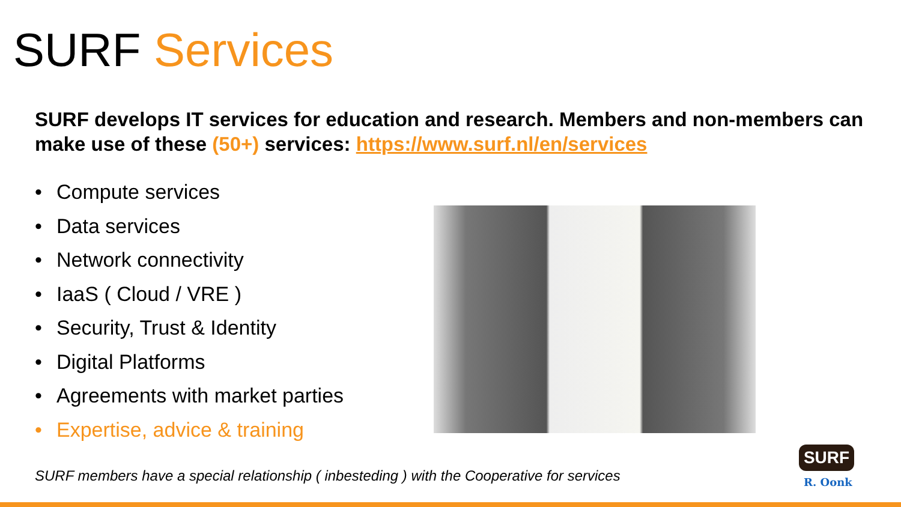SURF Services
SURF develops IT services for education and research. Members and non-members can make use of these (50+) services: https://www.surf.nl/en/services
• Compute services
• Data services
• Network connectivity
• IaaS ( Cloud / VRE )
• Security, Trust & Identity
• Digital Platforms
• Agreements with market parties
• Expertise, advice & training
SURF members have a special relationship ( inbesteding ) with the Cooperative for services
SURF
R. Oonk